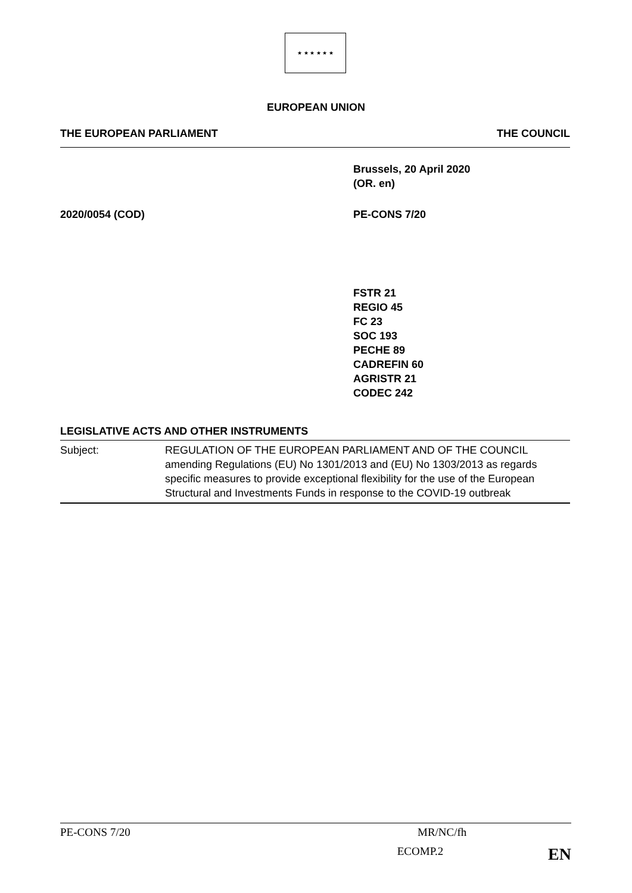★ ★ ★ ★ ★ ★
EUROPEAN UNION
THE EUROPEAN PARLIAMENT THE COUNCIL
Brussels, 20 April 2020
(OR. en)
2020/0054 (COD) PE-CONS 7/20
FSTR 21
REGIO 45
FC 23
SOC 193
PECHE 89
CADREFIN 60
AGRISTR 21
CODEC 242
LEGISLATIVE ACTS AND OTHER INSTRUMENTS
| Subject: | REGULATION OF THE EUROPEAN PARLIAMENT AND OF THE COUNCIL amending Regulations (EU) No 1301/2013 and (EU) No 1303/2013 as regards specific measures to provide exceptional flexibility for the use of the European Structural and Investments Funds in response to the COVID-19 outbreak |
PE-CONS 7/20 MR/NC/fh
ECOMP.2 EN